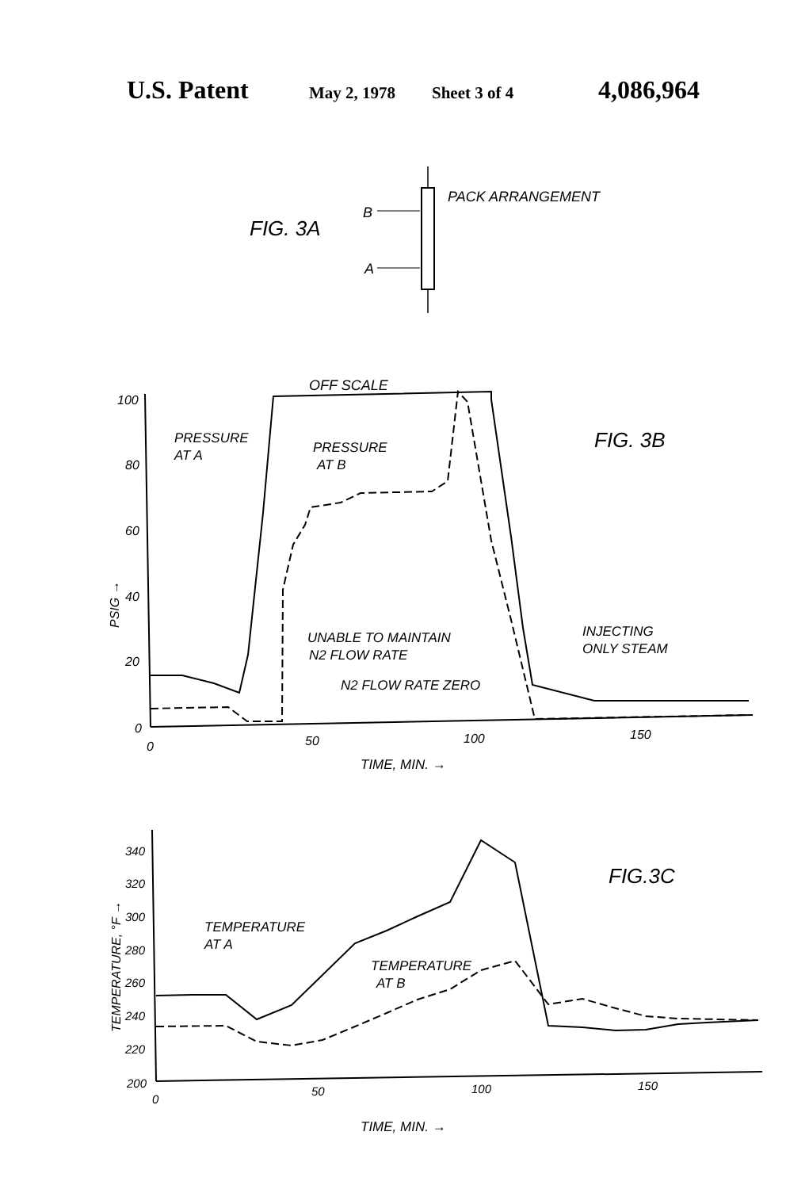U.S. Patent May 2, 1978 Sheet 3 of 4 4,086,964
FIG. 3A
PACK ARRANGEMENT
B
A
OFF SCALE
FIG. 3B
PRESSURE
AT A
PRESSURE
AT B
UNABLE TO MAINTAIN
N2 FLOW RATE
N2 FLOW RATE ZERO
INJECTING
ONLY STEAM
100
80
60
40
20
0
0
50
100
150
PSIG →
TIME, MIN. →
FIG.3C
TEMPERATURE
AT A
TEMPERATURE
AT B
340
320
300
280
260
240
220
200
0
50
100
150
TEMPERATURE, °F →
TIME, MIN. →